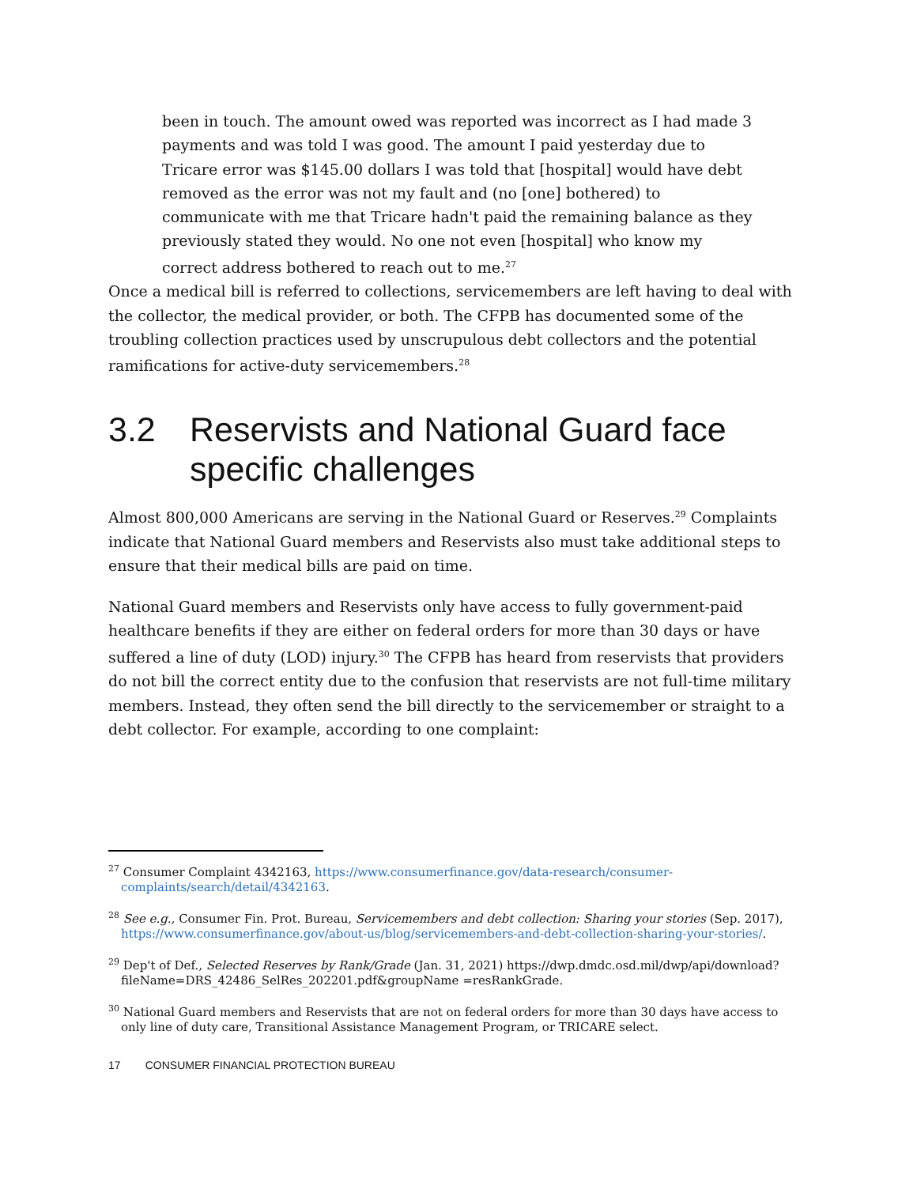been in touch. The amount owed was reported was incorrect as I had made 3 payments and was told I was good. The amount I paid yesterday due to Tricare error was $145.00 dollars I was told that [hospital] would have debt removed as the error was not my fault and (no [one] bothered) to communicate with me that Tricare hadn't paid the remaining balance as they previously stated they would. No one not even [hospital] who know my correct address bothered to reach out to me.<sup>27</sup>
Once a medical bill is referred to collections, servicemembers are left having to deal with the collector, the medical provider, or both. The CFPB has documented some of the troubling collection practices used by unscrupulous debt collectors and the potential ramifications for active-duty servicemembers.<sup>28</sup>
3.2 Reservists and National Guard face specific challenges
Almost 800,000 Americans are serving in the National Guard or Reserves.<sup>29</sup> Complaints indicate that National Guard members and Reservists also must take additional steps to ensure that their medical bills are paid on time.
National Guard members and Reservists only have access to fully government-paid healthcare benefits if they are either on federal orders for more than 30 days or have suffered a line of duty (LOD) injury.<sup>30</sup> The CFPB has heard from reservists that providers do not bill the correct entity due to the confusion that reservists are not full-time military members. Instead, they often send the bill directly to the servicemember or straight to a debt collector. For example, according to one complaint:
<sup>27</sup> Consumer Complaint 4342163, https://www.consumerfinance.gov/data-research/consumer-complaints/search/detail/4342163.
<sup>28</sup> See e.g., Consumer Fin. Prot. Bureau, Servicemembers and debt collection: Sharing your stories (Sep. 2017), https://www.consumerfinance.gov/about-us/blog/servicemembers-and-debt-collection-sharing-your-stories/.
<sup>29</sup> Dep't of Def., Selected Reserves by Rank/Grade (Jan. 31, 2021) https://dwp.dmdc.osd.mil/dwp/api/download?fileName=DRS_42486_SelRes_202201.pdf&groupName =resRankGrade.
<sup>30</sup> National Guard members and Reservists that are not on federal orders for more than 30 days have access to only line of duty care, Transitional Assistance Management Program, or TRICARE select.
17 CONSUMER FINANCIAL PROTECTION BUREAU